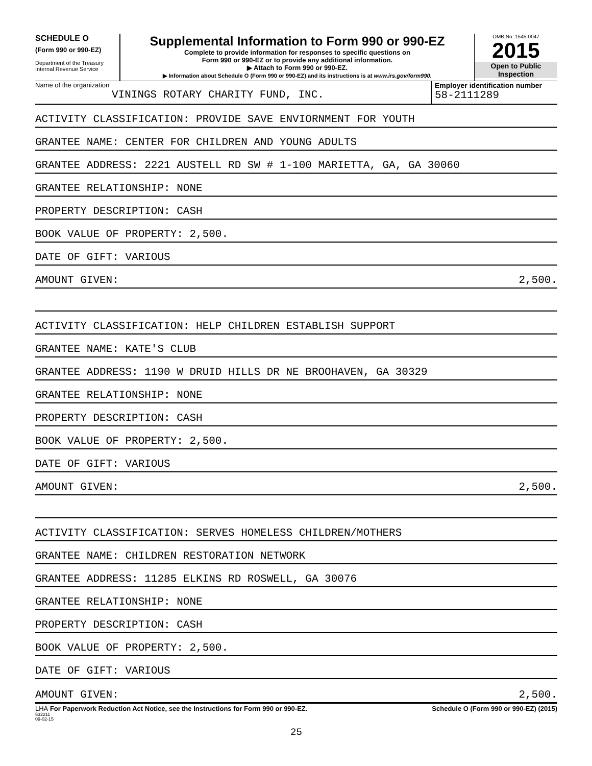SCHEDULE O
(Form 990 or 990-EZ)
Department of the Treasury
Internal Revenue Service
Supplemental Information to Form 990 or 990-EZ
Complete to provide information for responses to specific questions on
Form 990 or 990-EZ or to provide any additional information.
▶ Attach to Form 990 or 990-EZ.
▶ Information about Schedule O (Form 990 or 990-EZ) and its instructions is at www.irs.gov/form990.
OMB No. 1545-0047
2015
Open to Public
Inspection
Name of the organization
VININGS ROTARY CHARITY FUND, INC.
Employer identification number
58-2111289
ACTIVITY CLASSIFICATION: PROVIDE SAVE ENVIORNMENT FOR YOUTH
GRANTEE NAME: CENTER FOR CHILDREN AND YOUNG ADULTS
GRANTEE ADDRESS: 2221 AUSTELL RD SW # 1-100 MARIETTA, GA, GA 30060
GRANTEE RELATIONSHIP: NONE
PROPERTY DESCRIPTION: CASH
BOOK VALUE OF PROPERTY: 2,500.
DATE OF GIFT: VARIOUS
AMOUNT GIVEN: 2,500.
ACTIVITY CLASSIFICATION: HELP CHILDREN ESTABLISH SUPPORT
GRANTEE NAME: KATE'S CLUB
GRANTEE ADDRESS: 1190 W DRUID HILLS DR NE BROOHAVEN, GA 30329
GRANTEE RELATIONSHIP: NONE
PROPERTY DESCRIPTION: CASH
BOOK VALUE OF PROPERTY: 2,500.
DATE OF GIFT: VARIOUS
AMOUNT GIVEN: 2,500.
ACTIVITY CLASSIFICATION: SERVES HOMELESS CHILDREN/MOTHERS
GRANTEE NAME: CHILDREN RESTORATION NETWORK
GRANTEE ADDRESS: 11285 ELKINS RD ROSWELL, GA 30076
GRANTEE RELATIONSHIP: NONE
PROPERTY DESCRIPTION: CASH
BOOK VALUE OF PROPERTY: 2,500.
DATE OF GIFT: VARIOUS
AMOUNT GIVEN: 2,500.
LHA For Paperwork Reduction Act Notice, see the Instructions for Form 990 or 990-EZ. Schedule O (Form 990 or 990-EZ) (2015)
532211
09-02-15
25